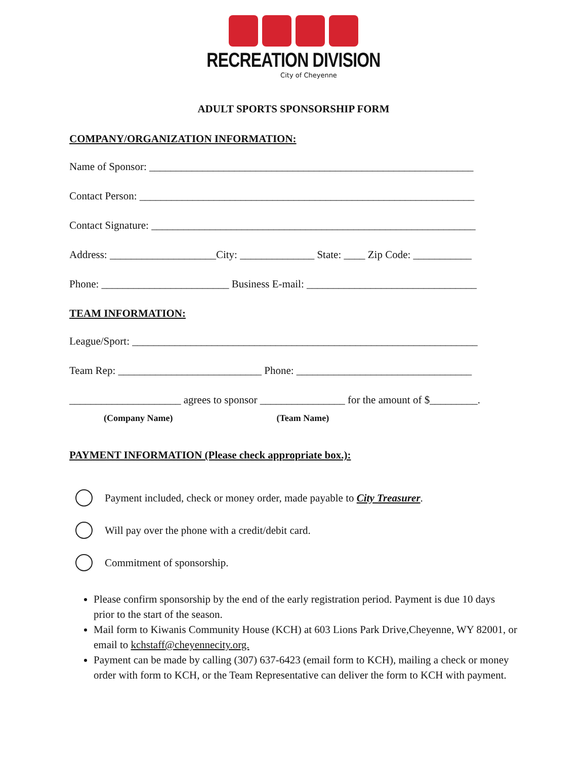RECREATION DIVISION
City of Cheyenne
ADULT SPORTS SPONSORSHIP FORM
COMPANY/ORGANIZATION INFORMATION:
Name of Sponsor: _____________________________________________________________
Contact Person: _______________________________________________________________
Contact Signature: _____________________________________________________________
Address: ____________________City: ______________ State: ____ Zip Code: ___________
Phone: ________________________ Business E-mail: ________________________________
TEAM INFORMATION:
League/Sport: _________________________________________________________________
Team Rep: ___________________________ Phone: _________________________________
_____________________ agrees to sponsor ________________ for the amount of $_________.
(Company Name) (Team Name)
PAYMENT INFORMATION (Please check appropriate box.):
Payment included, check or money order, made payable to City Treasurer.
Will pay over the phone with a credit/debit card.
Commitment of sponsorship.
Please confirm sponsorship by the end of the early registration period. Payment is due 10 days prior to the start of the season.
Mail form to Kiwanis Community House (KCH) at 603 Lions Park Drive,Cheyenne, WY 82001, or email to kchstaff@cheyennecity.org.
Payment can be made by calling (307) 637-6423 (email form to KCH), mailing a check or money order with form to KCH, or the Team Representative can deliver the form to KCH with payment.